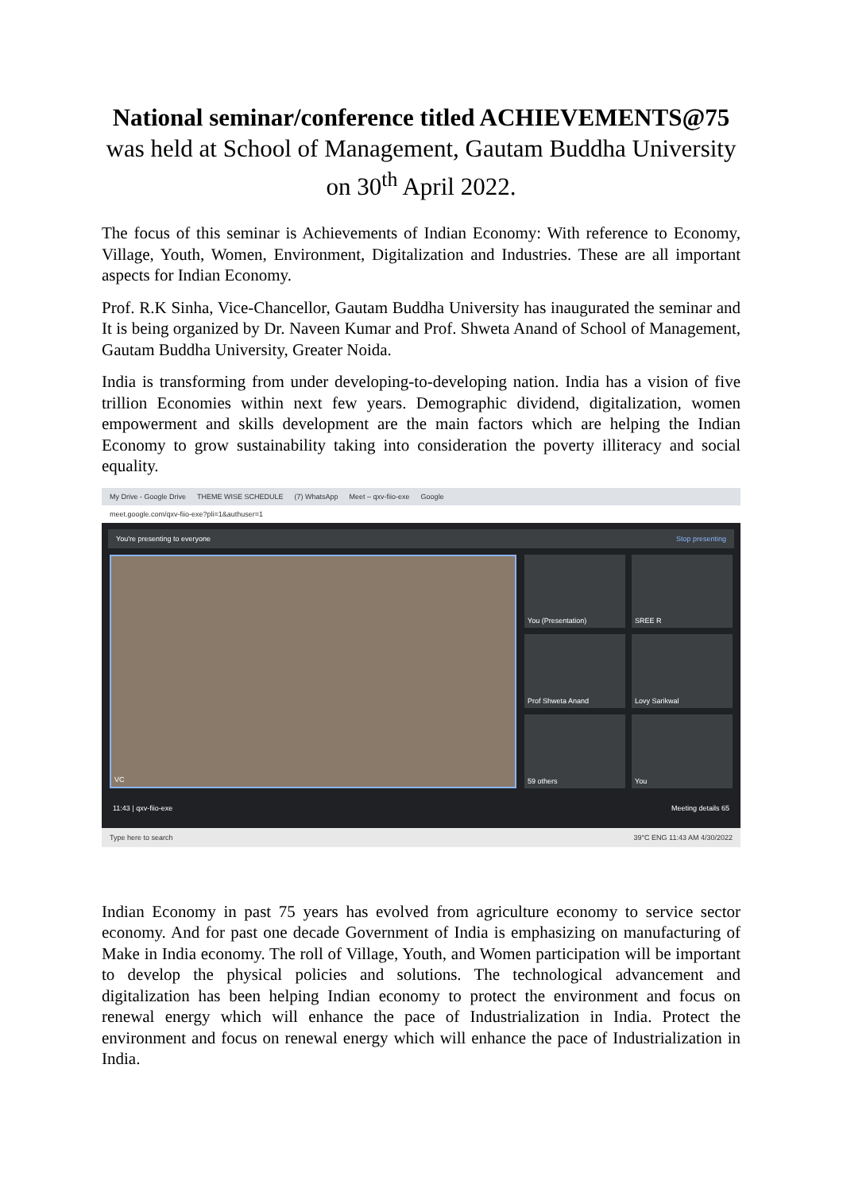National seminar/conference titled ACHIEVEMENTS@75
was held at School of Management, Gautam Buddha University on 30<sup>th</sup> April 2022.
The focus of this seminar is Achievements of Indian Economy: With reference to Economy, Village, Youth, Women, Environment, Digitalization and Industries. These are all important aspects for Indian Economy.
Prof. R.K Sinha, Vice-Chancellor, Gautam Buddha University has inaugurated the seminar and It is being organized by Dr. Naveen Kumar and Prof. Shweta Anand of School of Management, Gautam Buddha University, Greater Noida.
India is transforming from under developing-to-developing nation. India has a vision of five trillion Economies within next few years. Demographic dividend, digitalization, women empowerment and skills development are the main factors which are helping the Indian Economy to grow sustainability taking into consideration the poverty illiteracy and social equality.
My Drive - Google Drive THEME WISE SCHEDULE (7) WhatsApp Meet – qxv-fiio-exe Google
meet.google.com/qxv-fiio-exe?pli=1&authuser=1
You're presenting to everyone Stop presenting
VC You (Presentation)
SREE R
Prof Shweta Anand
Lovy Sarikwal
59 others
You
11:43 | qxv-fiio-exe Meeting details 65
Type here to search 39°C ENG 11:43 AM 4/30/2022
Indian Economy in past 75 years has evolved from agriculture economy to service sector economy. And for past one decade Government of India is emphasizing on manufacturing of Make in India economy. The roll of Village, Youth, and Women participation will be important to develop the physical policies and solutions. The technological advancement and digitalization has been helping Indian economy to protect the environment and focus on renewal energy which will enhance the pace of Industrialization in India. Protect the environment and focus on renewal energy which will enhance the pace of Industrialization in India.